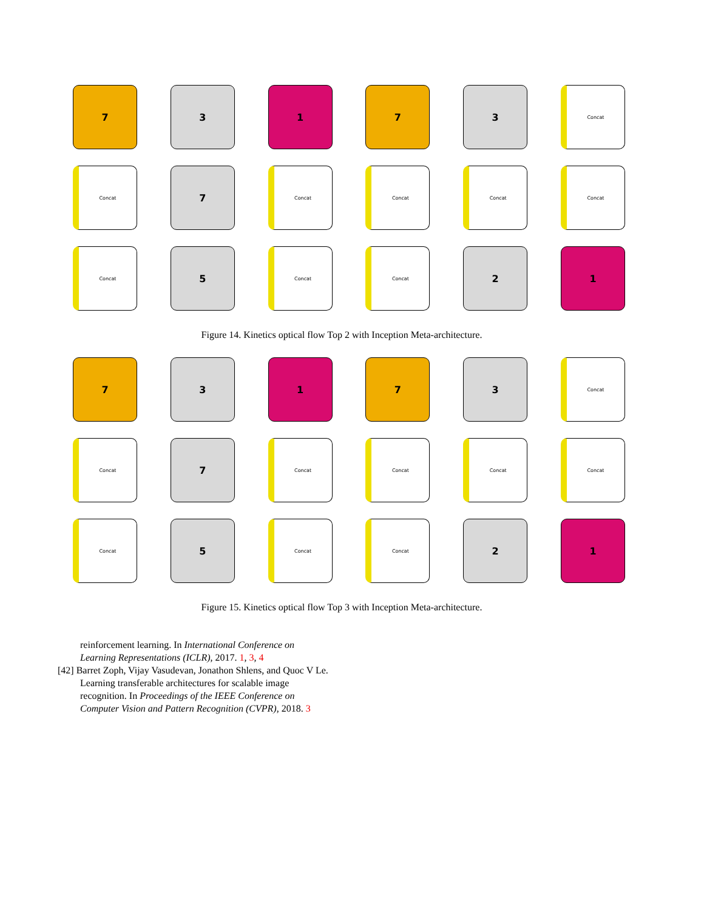7 3 1 7 3
Concat
Concat
7
Concat Concat Concat Concat
Concat
5
Concat Concat
2 1
Figure 14. Kinetics optical flow Top 2 with Inception Meta-architecture.
7 3 1 7 3
Concat
Concat
7
Concat Concat Concat Concat
Concat
5
Concat Concat
2 1
Figure 15. Kinetics optical flow Top 3 with Inception Meta-architecture.
reinforcement learning. In International Conference on Learning Representations (ICLR), 2017. 1, 3, 4
[42] Barret Zoph, Vijay Vasudevan, Jonathon Shlens, and Quoc V Le. Learning transferable architectures for scalable image recognition. In Proceedings of the IEEE Conference on Computer Vision and Pattern Recognition (CVPR), 2018. 3